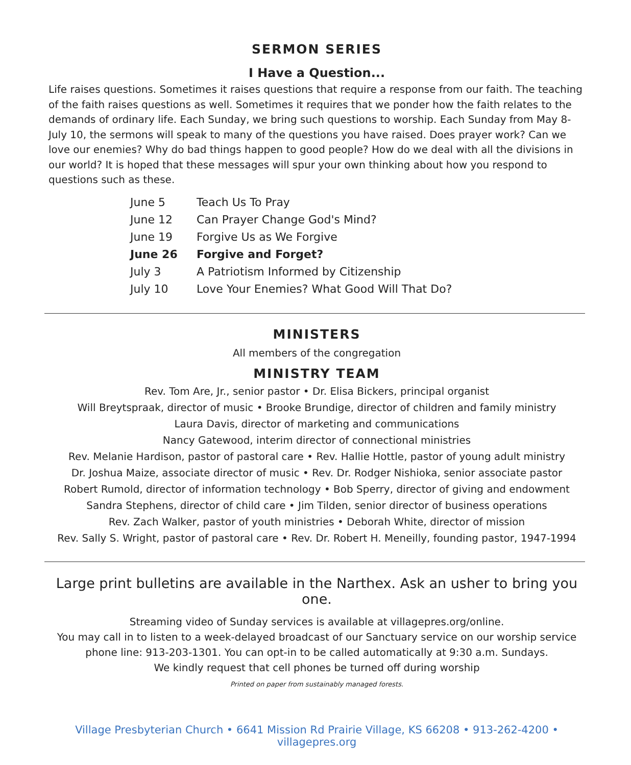SERMON SERIES
I Have a Question...
Life raises questions. Sometimes it raises questions that require a response from our faith. The teaching of the faith raises questions as well. Sometimes it requires that we ponder how the faith relates to the demands of ordinary life. Each Sunday, we bring such questions to worship. Each Sunday from May 8-July 10, the sermons will speak to many of the questions you have raised. Does prayer work? Can we love our enemies? Why do bad things happen to good people? How do we deal with all the divisions in our world? It is hoped that these messages will spur your own thinking about how you respond to questions such as these.
| June 5 | Teach Us To Pray |
| June 12 | Can Prayer Change God's Mind? |
| June 19 | Forgive Us as We Forgive |
| June 26 | Forgive and Forget? |
| July 3 | A Patriotism Informed by Citizenship |
| July 10 | Love Your Enemies? What Good Will That Do? |
MINISTERS
All members of the congregation
MINISTRY TEAM
Rev. Tom Are, Jr., senior pastor • Dr. Elisa Bickers, principal organist
Will Breytspraak, director of music • Brooke Brundige, director of children and family ministry
Laura Davis, director of marketing and communications
Nancy Gatewood, interim director of connectional ministries
Rev. Melanie Hardison, pastor of pastoral care • Rev. Hallie Hottle, pastor of young adult ministry
Dr. Joshua Maize, associate director of music • Rev. Dr. Rodger Nishioka, senior associate pastor
Robert Rumold, director of information technology • Bob Sperry, director of giving and endowment
Sandra Stephens, director of child care • Jim Tilden, senior director of business operations
Rev. Zach Walker, pastor of youth ministries • Deborah White, director of mission
Rev. Sally S. Wright, pastor of pastoral care • Rev. Dr. Robert H. Meneilly, founding pastor, 1947-1994
Large print bulletins are available in the Narthex. Ask an usher to bring you one.
Streaming video of Sunday services is available at villagepres.org/online.
You may call in to listen to a week-delayed broadcast of our Sanctuary service on our worship service phone line: 913-203-1301. You can opt-in to be called automatically at 9:30 a.m. Sundays.
We kindly request that cell phones be turned off during worship
Printed on paper from sustainably managed forests.
Village Presbyterian Church • 6641 Mission Rd Prairie Village, KS 66208 • 913-262-4200 • villagepres.org